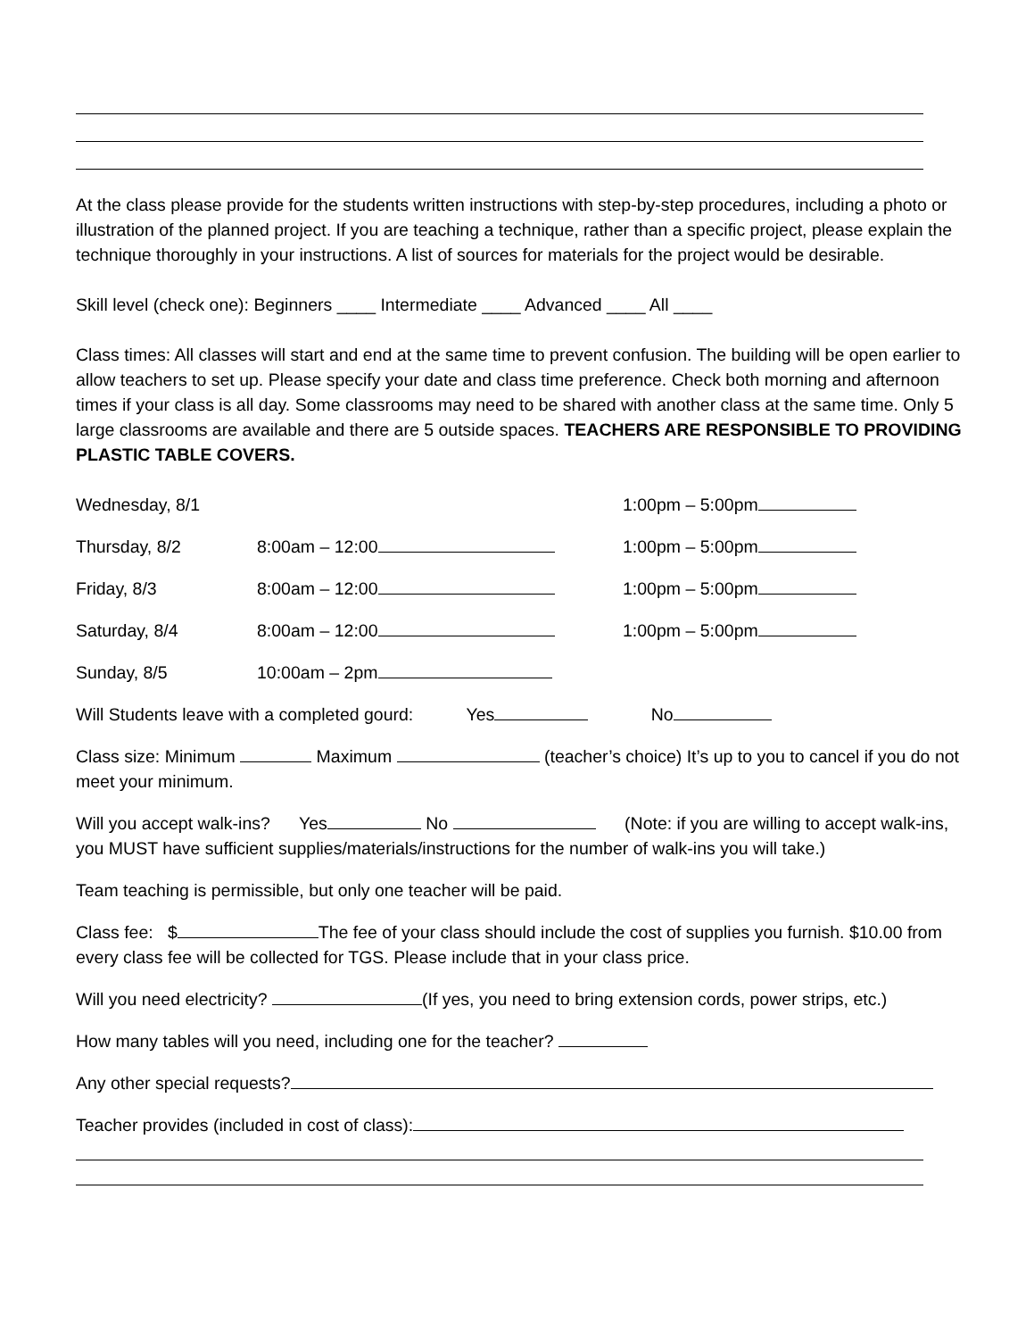At the class please provide for the students written instructions with step-by-step procedures, including a photo or illustration of the planned project. If you are teaching a technique, rather than a specific project, please explain the technique thoroughly in your instructions. A list of sources for materials for the project would be desirable.
Skill level (check one): Beginners ____ Intermediate ____ Advanced ____ All ____
Class times: All classes will start and end at the same time to prevent confusion. The building will be open earlier to allow teachers to set up. Please specify your date and class time preference. Check both morning and afternoon times if your class is all day. Some classrooms may need to be shared with another class at the same time. Only 5 large classrooms are available and there are 5 outside spaces. TEACHERS ARE RESPONSIBLE TO PROVIDING PLASTIC TABLE COVERS.
Wednesday, 8/1 1:00pm – 5:00pm
Thursday, 8/2 8:00am – 12:00 1:00pm – 5:00pm
Friday, 8/3 8:00am – 12:00 1:00pm – 5:00pm
Saturday, 8/4 8:00am – 12:00 1:00pm – 5:00pm
Sunday, 8/5 10:00am – 2pm
Will Students leave with a completed gourd: Yes No
Class size: Minimum Maximum (teacher’s choice) It’s up to you to cancel if you do not meet your minimum.
Will you accept walk-ins? Yes No (Note: if you are willing to accept walk-ins, you MUST have sufficient supplies/materials/instructions for the number of walk-ins you will take.)
Team teaching is permissible, but only one teacher will be paid.
Class fee: $ The fee of your class should include the cost of supplies you furnish. $10.00 from every class fee will be collected for TGS. Please include that in your class price.
Will you need electricity? (If yes, you need to bring extension cords, power strips, etc.)
How many tables will you need, including one for the teacher?
Any other special requests?
Teacher provides (included in cost of class):